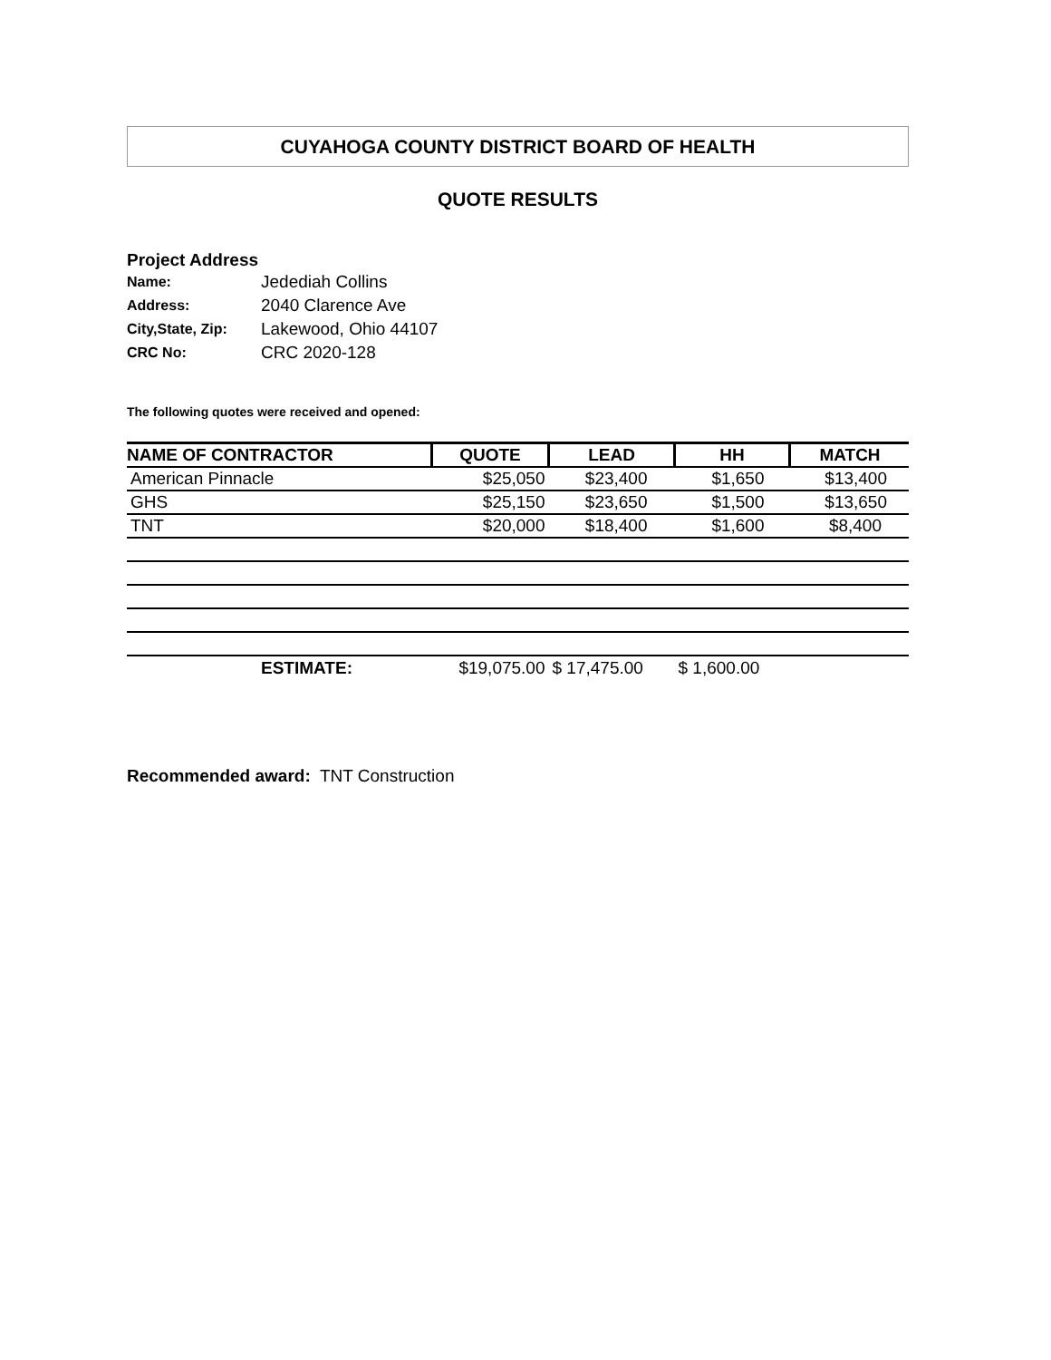CUYAHOGA COUNTY DISTRICT BOARD OF HEALTH
QUOTE RESULTS
Project Address
| Name: | Jedediah Collins |
| Address: | 2040 Clarence Ave |
| City,State, Zip: | Lakewood, Ohio 44107 |
| CRC No: | CRC 2020-128 |
The following quotes were received and opened:
| NAME OF CONTRACTOR | QUOTE | LEAD | HH | MATCH |
| --- | --- | --- | --- | --- |
| American Pinnacle | $25,050 | $23,400 | $1,650 | $13,400 |
| GHS | $25,150 | $23,650 | $1,500 | $13,650 |
| TNT | $20,000 | $18,400 | $1,600 | $8,400 |
| ESTIMATE: | $19,075.00 | $ 17,475.00 | $ 1,600.00 | |
Recommended award: TNT Construction